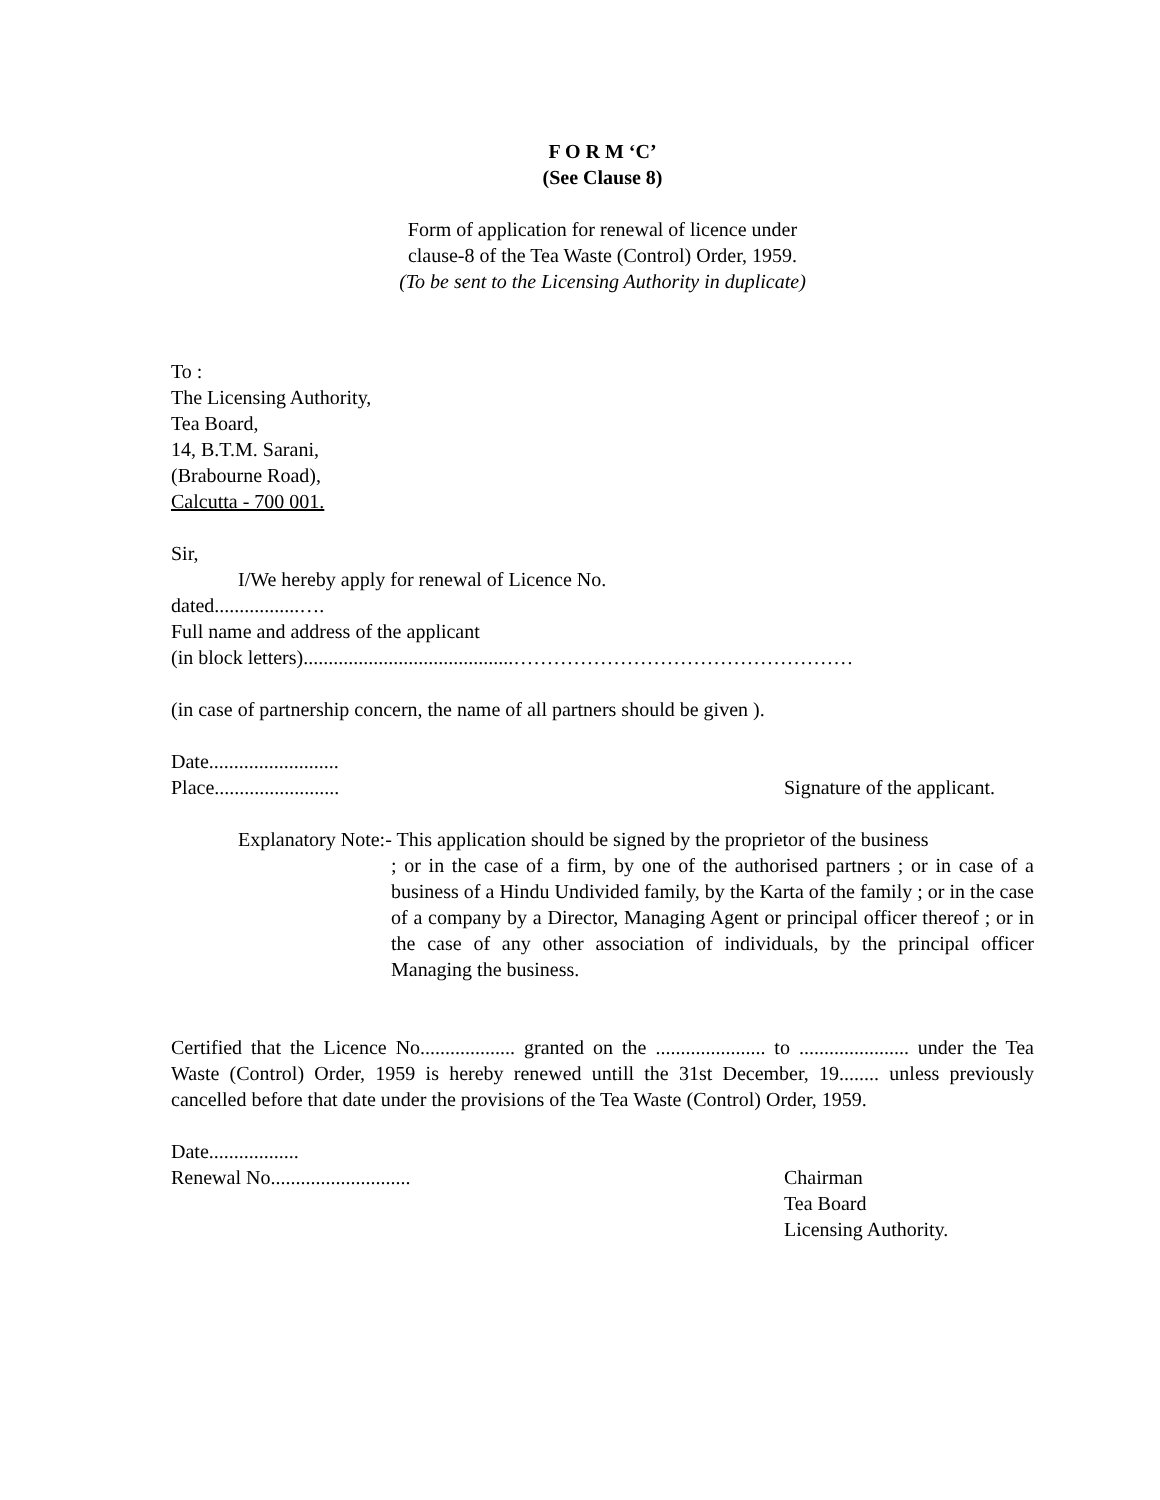F O R M ‘C’
(See Clause 8)
Form of application for renewal of licence under
clause-8 of the Tea Waste (Control) Order, 1959.
(To be sent to the Licensing Authority in duplicate)
To :
The Licensing Authority,
Tea Board,
14, B.T.M. Sarani,
(Brabourne Road),
Calcutta - 700 001.
Sir,
I/We hereby apply for renewal of Licence No.
dated.................….
Full name and address of the applicant
(in block letters)..........................................……………………………………………
(in case of partnership concern, the name of all partners should be given ).
Date..........................
Place......................... Signature of the applicant.
Explanatory Note:- This application should be signed by the proprietor of the business
; or in the case of a firm, by one of the authorised partners ; or in case of a business of a Hindu Undivided family, by the Karta of the family ; or in the case of a company by a Director, Managing Agent or principal officer thereof ; or in the case of any other association of individuals, by the principal officer Managing the business.
Certified that the Licence No................... granted on the ...................... to ...................... under the Tea Waste (Control) Order, 1959 is hereby renewed untill the 31st December, 19........ unless previously cancelled before that date under the provisions of the Tea Waste (Control) Order, 1959.
Date..................
Renewal No............................ Chairman
Tea Board
Licensing Authority.